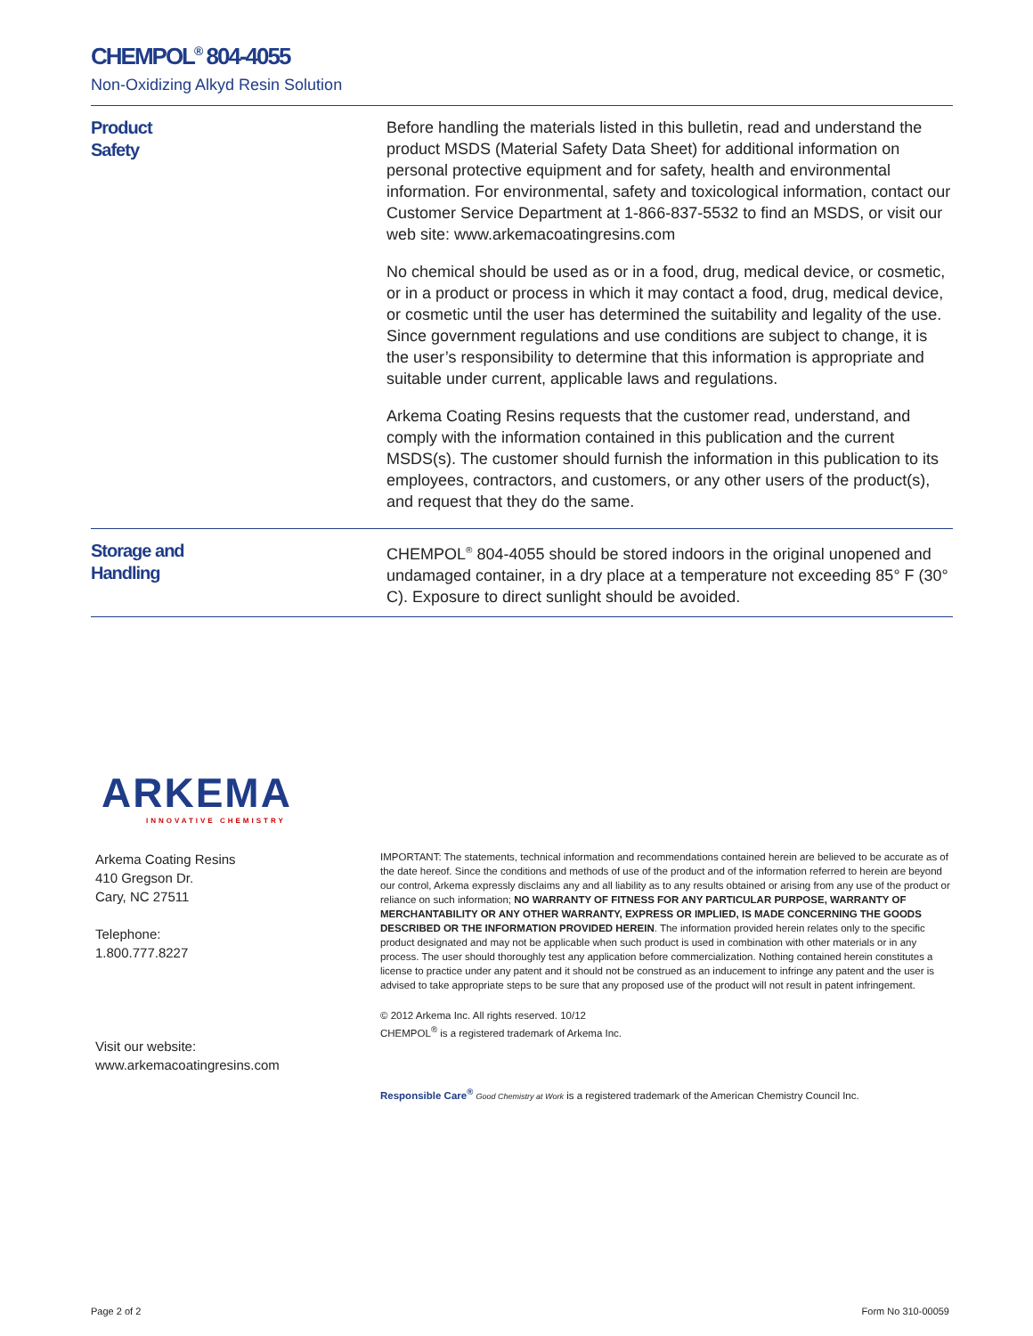CHEMPOL<sup>®</sup> 804-4055
Non-Oxidizing Alkyd Resin Solution
Product
Safety
Before handling the materials listed in this bulletin, read and understand the product MSDS (Material Safety Data Sheet) for additional information on personal protective equipment and for safety, health and environmental information. For environmental, safety and toxicological information, contact our Customer Service Department at 1-866-837-5532 to find an MSDS, or visit our web site: www.arkemacoatingresins.com
No chemical should be used as or in a food, drug, medical device, or cosmetic, or in a product or process in which it may contact a food, drug, medical device, or cosmetic until the user has determined the suitability and legality of the use. Since government regulations and use conditions are subject to change, it is the user’s responsibility to determine that this information is appropriate and suitable under current, applicable laws and regulations.
Arkema Coating Resins requests that the customer read, understand, and comply with the information contained in this publication and the current MSDS(s). The customer should furnish the information in this publication to its employees, contractors, and customers, or any other users of the product(s), and request that they do the same.
Storage and
Handling
CHEMPOL<sup>®</sup> 804-4055 should be stored indoors in the original unopened and undamaged container, in a dry place at a temperature not exceeding 85° F (30° C). Exposure to direct sunlight should be avoided.
ARKEMA
INNOVATIVE CHEMISTRY
Arkema Coating Resins
410 Gregson Dr.
Cary, NC 27511
Telephone:
1.800.777.8227
Visit our website:
www.arkemacoatingresins.com
IMPORTANT: The statements, technical information and recommendations contained herein are believed to be accurate as of the date hereof. Since the conditions and methods of use of the product and of the information referred to herein are beyond our control, Arkema expressly disclaims any and all liability as to any results obtained or arising from any use of the product or reliance on such information; NO WARRANTY OF FITNESS FOR ANY PARTICULAR PURPOSE, WARRANTY OF MERCHANTABILITY OR ANY OTHER WARRANTY, EXPRESS OR IMPLIED, IS MADE CONCERNING THE GOODS DESCRIBED OR THE INFORMATION PROVIDED HEREIN. The information provided herein relates only to the specific product designated and may not be applicable when such product is used in combination with other materials or in any process. The user should thoroughly test any application before commercialization. Nothing contained herein constitutes a license to practice under any patent and it should not be construed as an inducement to infringe any patent and the user is advised to take appropriate steps to be sure that any proposed use of the product will not result in patent infringement.
© 2012 Arkema Inc. All rights reserved. 10/12
CHEMPOL<sup>®</sup> is a registered trademark of Arkema Inc.
Responsible Care<sup>®</sup> Good Chemistry at Work is a registered trademark of the American Chemistry Council Inc.
Page 2 of 2 Form No 310-00059